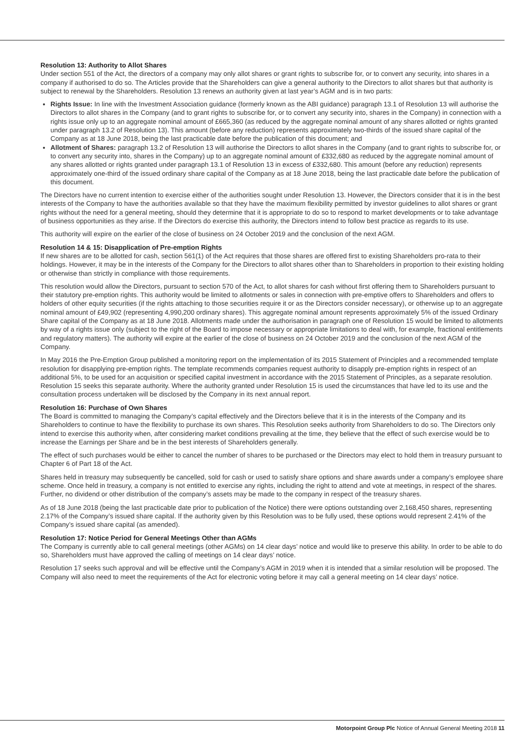Resolution 13: Authority to Allot Shares
Under section 551 of the Act, the directors of a company may only allot shares or grant rights to subscribe for, or to convert any security, into shares in a company if authorised to do so. The Articles provide that the Shareholders can give a general authority to the Directors to allot shares but that authority is subject to renewal by the Shareholders. Resolution 13 renews an authority given at last year’s AGM and is in two parts:
Rights Issue: In line with the Investment Association guidance (formerly known as the ABI guidance) paragraph 13.1 of Resolution 13 will authorise the Directors to allot shares in the Company (and to grant rights to subscribe for, or to convert any security into, shares in the Company) in connection with a rights issue only up to an aggregate nominal amount of £665,360 (as reduced by the aggregate nominal amount of any shares allotted or rights granted under paragraph 13.2 of Resolution 13). This amount (before any reduction) represents approximately two-thirds of the issued share capital of the Company as at 18 June 2018, being the last practicable date before the publication of this document; and
Allotment of Shares: paragraph 13.2 of Resolution 13 will authorise the Directors to allot shares in the Company (and to grant rights to subscribe for, or to convert any security into, shares in the Company) up to an aggregate nominal amount of £332,680 as reduced by the aggregate nominal amount of any shares allotted or rights granted under paragraph 13.1 of Resolution 13 in excess of £332,680. This amount (before any reduction) represents approximately one-third of the issued ordinary share capital of the Company as at 18 June 2018, being the last practicable date before the publication of this document.
The Directors have no current intention to exercise either of the authorities sought under Resolution 13. However, the Directors consider that it is in the best interests of the Company to have the authorities available so that they have the maximum flexibility permitted by investor guidelines to allot shares or grant rights without the need for a general meeting, should they determine that it is appropriate to do so to respond to market developments or to take advantage of business opportunities as they arise. If the Directors do exercise this authority, the Directors intend to follow best practice as regards to its use.
This authority will expire on the earlier of the close of business on 24 October 2019 and the conclusion of the next AGM.
Resolution 14 & 15: Disapplication of Pre-emption Rights
If new shares are to be allotted for cash, section 561(1) of the Act requires that those shares are offered first to existing Shareholders pro-rata to their holdings. However, it may be in the interests of the Company for the Directors to allot shares other than to Shareholders in proportion to their existing holding or otherwise than strictly in compliance with those requirements.
This resolution would allow the Directors, pursuant to section 570 of the Act, to allot shares for cash without first offering them to Shareholders pursuant to their statutory pre-emption rights. This authority would be limited to allotments or sales in connection with pre-emptive offers to Shareholders and offers to holders of other equity securities (if the rights attaching to those securities require it or as the Directors consider necessary), or otherwise up to an aggregate nominal amount of £49,902 (representing 4,990,200 ordinary shares). This aggregate nominal amount represents approximately 5% of the issued Ordinary Share capital of the Company as at 18 June 2018. Allotments made under the authorisation in paragraph one of Resolution 15 would be limited to allotments by way of a rights issue only (subject to the right of the Board to impose necessary or appropriate limitations to deal with, for example, fractional entitlements and regulatory matters). The authority will expire at the earlier of the close of business on 24 October 2019 and the conclusion of the next AGM of the Company.
In May 2016 the Pre-Emption Group published a monitoring report on the implementation of its 2015 Statement of Principles and a recommended template resolution for disapplying pre-emption rights. The template recommends companies request authority to disapply pre-emption rights in respect of an additional 5%, to be used for an acquisition or specified capital investment in accordance with the 2015 Statement of Principles, as a separate resolution. Resolution 15 seeks this separate authority. Where the authority granted under Resolution 15 is used the circumstances that have led to its use and the consultation process undertaken will be disclosed by the Company in its next annual report.
Resolution 16: Purchase of Own Shares
The Board is committed to managing the Company’s capital effectively and the Directors believe that it is in the interests of the Company and its Shareholders to continue to have the flexibility to purchase its own shares. This Resolution seeks authority from Shareholders to do so. The Directors only intend to exercise this authority when, after considering market conditions prevailing at the time, they believe that the effect of such exercise would be to increase the Earnings per Share and be in the best interests of Shareholders generally.
The effect of such purchases would be either to cancel the number of shares to be purchased or the Directors may elect to hold them in treasury pursuant to Chapter 6 of Part 18 of the Act.
Shares held in treasury may subsequently be cancelled, sold for cash or used to satisfy share options and share awards under a company’s employee share scheme. Once held in treasury, a company is not entitled to exercise any rights, including the right to attend and vote at meetings, in respect of the shares. Further, no dividend or other distribution of the company’s assets may be made to the company in respect of the treasury shares.
As of 18 June 2018 (being the last practicable date prior to publication of the Notice) there were options outstanding over 2,168,450 shares, representing 2.17% of the Company’s issued share capital. If the authority given by this Resolution was to be fully used, these options would represent 2.41% of the Company’s issued share capital (as amended).
Resolution 17: Notice Period for General Meetings Other than AGMs
The Company is currently able to call general meetings (other AGMs) on 14 clear days’ notice and would like to preserve this ability. In order to be able to do so, Shareholders must have approved the calling of meetings on 14 clear days’ notice.
Resolution 17 seeks such approval and will be effective until the Company’s AGM in 2019 when it is intended that a similar resolution will be proposed. The Company will also need to meet the requirements of the Act for electronic voting before it may call a general meeting on 14 clear days’ notice.
Motorpoint Group Plc Notice of Annual General Meeting 2018 11